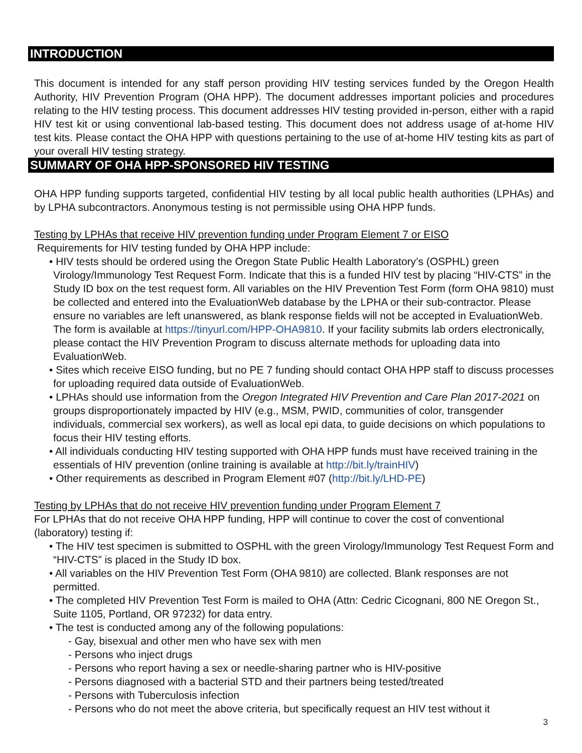INTRODUCTION
This document is intended for any staff person providing HIV testing services funded by the Oregon Health Authority, HIV Prevention Program (OHA HPP). The document addresses important policies and procedures relating to the HIV testing process. This document addresses HIV testing provided in-person, either with a rapid HIV test kit or using conventional lab-based testing. This document does not address usage of at-home HIV test kits. Please contact the OHA HPP with questions pertaining to the use of at-home HIV testing kits as part of your overall HIV testing strategy.
SUMMARY OF OHA HPP-SPONSORED HIV TESTING
OHA HPP funding supports targeted, confidential HIV testing by all local public health authorities (LPHAs) and by LPHA subcontractors. Anonymous testing is not permissible using OHA HPP funds.
Testing by LPHAs that receive HIV prevention funding under Program Element 7 or EISO
Requirements for HIV testing funded by OHA HPP include:
• HIV tests should be ordered using the Oregon State Public Health Laboratory’s (OSPHL) green Virology/Immunology Test Request Form. Indicate that this is a funded HIV test by placing “HIV-CTS” in the Study ID box on the test request form. All variables on the HIV Prevention Test Form (form OHA 9810) must be collected and entered into the EvaluationWeb database by the LPHA or their sub-contractor. Please ensure no variables are left unanswered, as blank response fields will not be accepted in EvaluationWeb. The form is available at https://tinyurl.com/HPP-OHA9810. If your facility submits lab orders electronically, please contact the HIV Prevention Program to discuss alternate methods for uploading data into EvaluationWeb.
• Sites which receive EISO funding, but no PE 7 funding should contact OHA HPP staff to discuss processes for uploading required data outside of EvaluationWeb.
• LPHAs should use information from the Oregon Integrated HIV Prevention and Care Plan 2017-2021 on groups disproportionately impacted by HIV (e.g., MSM, PWID, communities of color, transgender individuals, commercial sex workers), as well as local epi data, to guide decisions on which populations to focus their HIV testing efforts.
• All individuals conducting HIV testing supported with OHA HPP funds must have received training in the essentials of HIV prevention (online training is available at http://bit.ly/trainHIV)
• Other requirements as described in Program Element #07 (http://bit.ly/LHD-PE)
Testing by LPHAs that do not receive HIV prevention funding under Program Element 7
For LPHAs that do not receive OHA HPP funding, HPP will continue to cover the cost of conventional (laboratory) testing if:
• The HIV test specimen is submitted to OSPHL with the green Virology/Immunology Test Request Form and “HIV-CTS” is placed in the Study ID box.
• All variables on the HIV Prevention Test Form (OHA 9810) are collected. Blank responses are not permitted.
• The completed HIV Prevention Test Form is mailed to OHA (Attn: Cedric Cicognani, 800 NE Oregon St., Suite 1105, Portland, OR 97232) for data entry.
• The test is conducted among any of the following populations:
- Gay, bisexual and other men who have sex with men
- Persons who inject drugs
- Persons who report having a sex or needle-sharing partner who is HIV-positive
- Persons diagnosed with a bacterial STD and their partners being tested/treated
- Persons with Tuberculosis infection
- Persons who do not meet the above criteria, but specifically request an HIV test without it
3